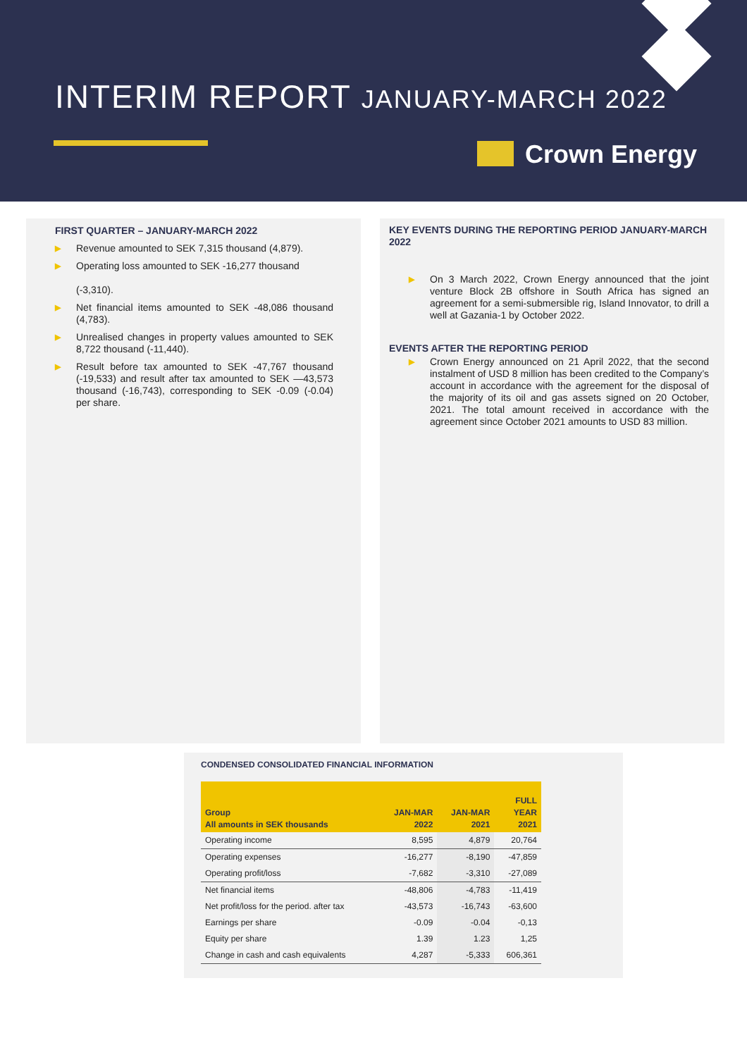INTERIM REPORT JANUARY-MARCH 2022
Crown Energy
FIRST QUARTER – JANUARY-MARCH 2022
▶ Revenue amounted to SEK 7,315 thousand (4,879).
▶ Operating loss amounted to SEK -16,277 thousand
(-3,310).
▶ Net financial items amounted to SEK -48,086 thousand (4,783).
▶ Unrealised changes in property values amounted to SEK 8,722 thousand (-11,440).
▶ Result before tax amounted to SEK -47,767 thousand (-19,533) and result after tax amounted to SEK —43,573 thousand (-16,743), corresponding to SEK -0.09 (-0.04) per share.
KEY EVENTS DURING THE REPORTING PERIOD JANUARY-MARCH 2022
▶ On 3 March 2022, Crown Energy announced that the joint venture Block 2B offshore in South Africa has signed an agreement for a semi-submersible rig, Island Innovator, to drill a well at Gazania-1 by October 2022.
EVENTS AFTER THE REPORTING PERIOD
▶ Crown Energy announced on 21 April 2022, that the second instalment of USD 8 million has been credited to the Company’s account in accordance with the agreement for the disposal of the majority of its oil and gas assets signed on 20 October, 2021. The total amount received in accordance with the agreement since October 2021 amounts to USD 83 million.
CONDENSED CONSOLIDATED FINANCIAL INFORMATION
| Group All amounts in SEK thousands | JAN-MAR 2022 | JAN-MAR 2021 | FULL YEAR 2021 |
| --- | --- | --- | --- |
| Operating income | 8,595 | 4,879 | 20,764 |
| Operating expenses | -16,277 | -8,190 | -47,859 |
| Operating profit/loss | -7,682 | -3,310 | -27,089 |
| Net financial items | -48,806 | -4,783 | -11,419 |
| Net profit/loss for the period. after tax | -43,573 | -16,743 | -63,600 |
| Earnings per share | -0.09 | -0.04 | -0,13 |
| Equity per share | 1.39 | 1.23 | 1,25 |
| Change in cash and cash equivalents | 4,287 | -5,333 | 606,361 |